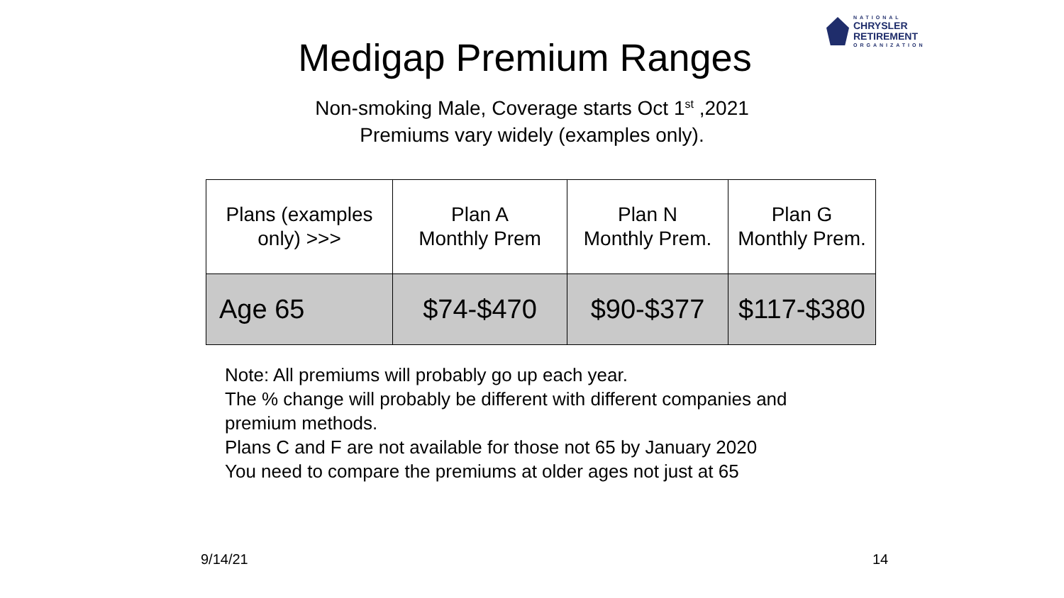NATIONAL
CHRYSLER
RETIREMENT
ORGANIZATION
Medigap Premium Ranges
Non-smoking Male, Coverage starts Oct 1<sup>st</sup> ,2021
Premiums vary widely (examples only).
| Plans (examples only) >>> | Plan A Monthly Prem | Plan N Monthly Prem. | Plan G Monthly Prem. |
| --- | --- | --- | --- |
| Age 65 | $74-$470 | $90-$377 | $117-$380 |
Note: All premiums will probably go up each year.
The % change will probably be different with different companies and premium methods.
Plans C and F are not available for those not 65 by January 2020
You need to compare the premiums at older ages not just at 65
9/14/21 14